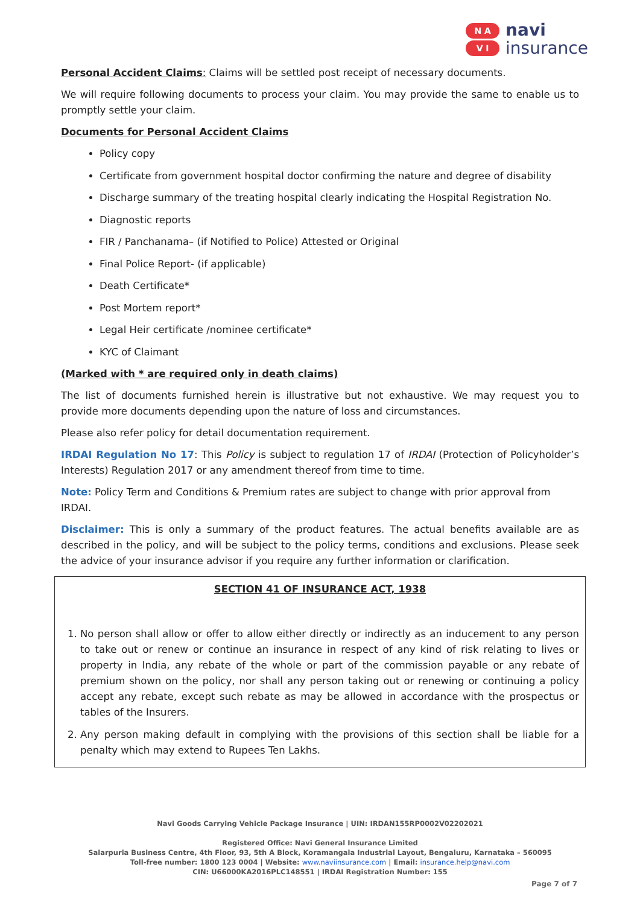N A
V I
navi
insurance
Personal Accident Claims: Claims will be settled post receipt of necessary documents.
We will require following documents to process your claim. You may provide the same to enable us to promptly settle your claim.
Documents for Personal Accident Claims
Policy copy
Certificate from government hospital doctor confirming the nature and degree of disability
Discharge summary of the treating hospital clearly indicating the Hospital Registration No.
Diagnostic reports
FIR / Panchanama– (if Notified to Police) Attested or Original
Final Police Report- (if applicable)
Death Certificate*
Post Mortem report*
Legal Heir certificate /nominee certificate*
KYC of Claimant
(Marked with * are required only in death claims)
The list of documents furnished herein is illustrative but not exhaustive. We may request you to provide more documents depending upon the nature of loss and circumstances.
Please also refer policy for detail documentation requirement.
IRDAI Regulation No 17: This Policy is subject to regulation 17 of IRDAI (Protection of Policyholder’s Interests) Regulation 2017 or any amendment thereof from time to time.
Note: Policy Term and Conditions & Premium rates are subject to change with prior approval from IRDAI.
Disclaimer: This is only a summary of the product features. The actual benefits available are as described in the policy, and will be subject to the policy terms, conditions and exclusions. Please seek the advice of your insurance advisor if you require any further information or clarification.
SECTION 41 OF INSURANCE ACT, 1938
1. No person shall allow or offer to allow either directly or indirectly as an inducement to any person to take out or renew or continue an insurance in respect of any kind of risk relating to lives or property in India, any rebate of the whole or part of the commission payable or any rebate of premium shown on the policy, nor shall any person taking out or renewing or continuing a policy accept any rebate, except such rebate as may be allowed in accordance with the prospectus or tables of the Insurers.
2. Any person making default in complying with the provisions of this section shall be liable for a penalty which may extend to Rupees Ten Lakhs.
Navi Goods Carrying Vehicle Package Insurance | UIN: IRDAN155RP0002V02202021
Registered Office: Navi General Insurance Limited
Salarpuria Business Centre, 4th Floor, 93, 5th A Block, Koramangala Industrial Layout, Bengaluru, Karnataka – 560095
Toll-free number: 1800 123 0004 | Website: www.naviinsurance.com | Email: insurance.help@navi.com
CIN: U66000KA2016PLC148551 | IRDAI Registration Number: 155
Page 7 of 7